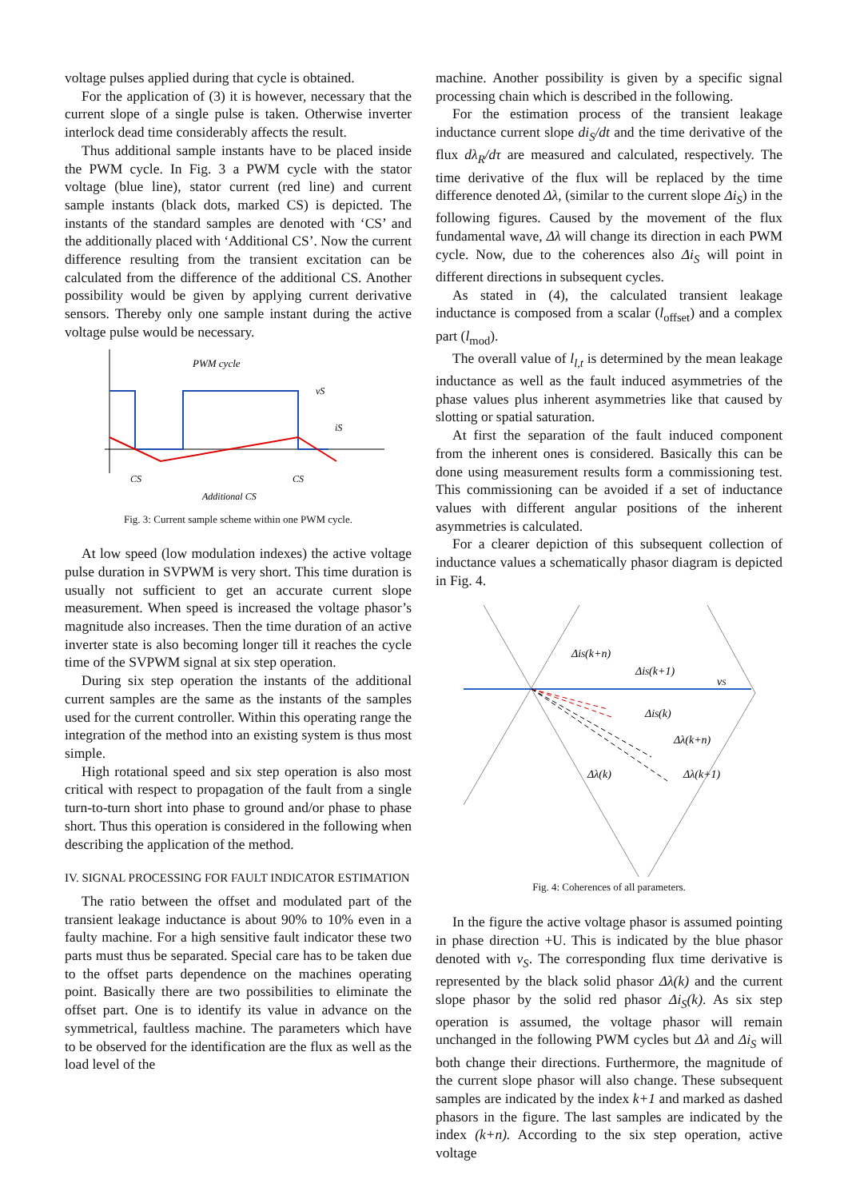voltage pulses applied during that cycle is obtained.
For the application of (3) it is however, necessary that the current slope of a single pulse is taken. Otherwise inverter interlock dead time considerably affects the result.
Thus additional sample instants have to be placed inside the PWM cycle. In Fig. 3 a PWM cycle with the stator voltage (blue line), stator current (red line) and current sample instants (black dots, marked CS) is depicted. The instants of the standard samples are denoted with ‘CS’ and the additionally placed with ‘Additional CS’. Now the current difference resulting from the transient excitation can be calculated from the difference of the additional CS. Another possibility would be given by applying current derivative sensors. Thereby only one sample instant during the active voltage pulse would be necessary.
PWM cycle
vS
iS
CS
CS
Additional CS
Fig. 3: Current sample scheme within one PWM cycle.
At low speed (low modulation indexes) the active voltage pulse duration in SVPWM is very short. This time duration is usually not sufficient to get an accurate current slope measurement. When speed is increased the voltage phasor’s magnitude also increases. Then the time duration of an active inverter state is also becoming longer till it reaches the cycle time of the SVPWM signal at six step operation.
During six step operation the instants of the additional current samples are the same as the instants of the samples used for the current controller. Within this operating range the integration of the method into an existing system is thus most simple.
High rotational speed and six step operation is also most critical with respect to propagation of the fault from a single turn-to-turn short into phase to ground and/or phase to phase short. Thus this operation is considered in the following when describing the application of the method.
IV. SIGNAL PROCESSING FOR FAULT INDICATOR ESTIMATION
The ratio between the offset and modulated part of the transient leakage inductance is about 90% to 10% even in a faulty machine. For a high sensitive fault indicator these two parts must thus be separated. Special care has to be taken due to the offset parts dependence on the machines operating point. Basically there are two possibilities to eliminate the offset part. One is to identify its value in advance on the symmetrical, faultless machine. The parameters which have to be observed for the identification are the flux as well as the load level of the
machine. Another possibility is given by a specific signal processing chain which is described in the following.
For the estimation process of the transient leakage inductance current slope di<sub>S</sub>/dt and the time derivative of the flux dλ<sub>R</sub>/dτ are measured and calculated, respectively. The time derivative of the flux will be replaced by the time difference denoted Δλ, (similar to the current slope Δi<sub>S</sub>) in the following figures. Caused by the movement of the flux fundamental wave, Δλ will change its direction in each PWM cycle. Now, due to the coherences also Δi<sub>S</sub> will point in different directions in subsequent cycles.
As stated in (4), the calculated transient leakage inductance is composed from a scalar (l<sub>offset</sub>) and a complex part (l<sub>mod</sub>).
The overall value of l<sub>l,t</sub> is determined by the mean leakage inductance as well as the fault induced asymmetries of the phase values plus inherent asymmetries like that caused by slotting or spatial saturation.
At first the separation of the fault induced component from the inherent ones is considered. Basically this can be done using measurement results form a commissioning test. This commissioning can be avoided if a set of inductance values with different angular positions of the inherent asymmetries is calculated.
For a clearer depiction of this subsequent collection of inductance values a schematically phasor diagram is depicted in Fig. 4.
ΔiS(k+n)
ΔiS(k+1)
vS
ΔiS(k)
Δλ(k+n)
Δλ(k)
Δλ(k+1)
Fig. 4: Coherences of all parameters.
In the figure the active voltage phasor is assumed pointing in phase direction +U. This is indicated by the blue phasor denoted with v<sub>S</sub>. The corresponding flux time derivative is represented by the black solid phasor Δλ(k) and the current slope phasor by the solid red phasor Δi<sub>S</sub>(k). As six step operation is assumed, the voltage phasor will remain unchanged in the following PWM cycles but Δλ and Δi<sub>S</sub> will both change their directions. Furthermore, the magnitude of the current slope phasor will also change. These subsequent samples are indicated by the index k+1 and marked as dashed phasors in the figure. The last samples are indicated by the index (k+n). According to the six step operation, active voltage